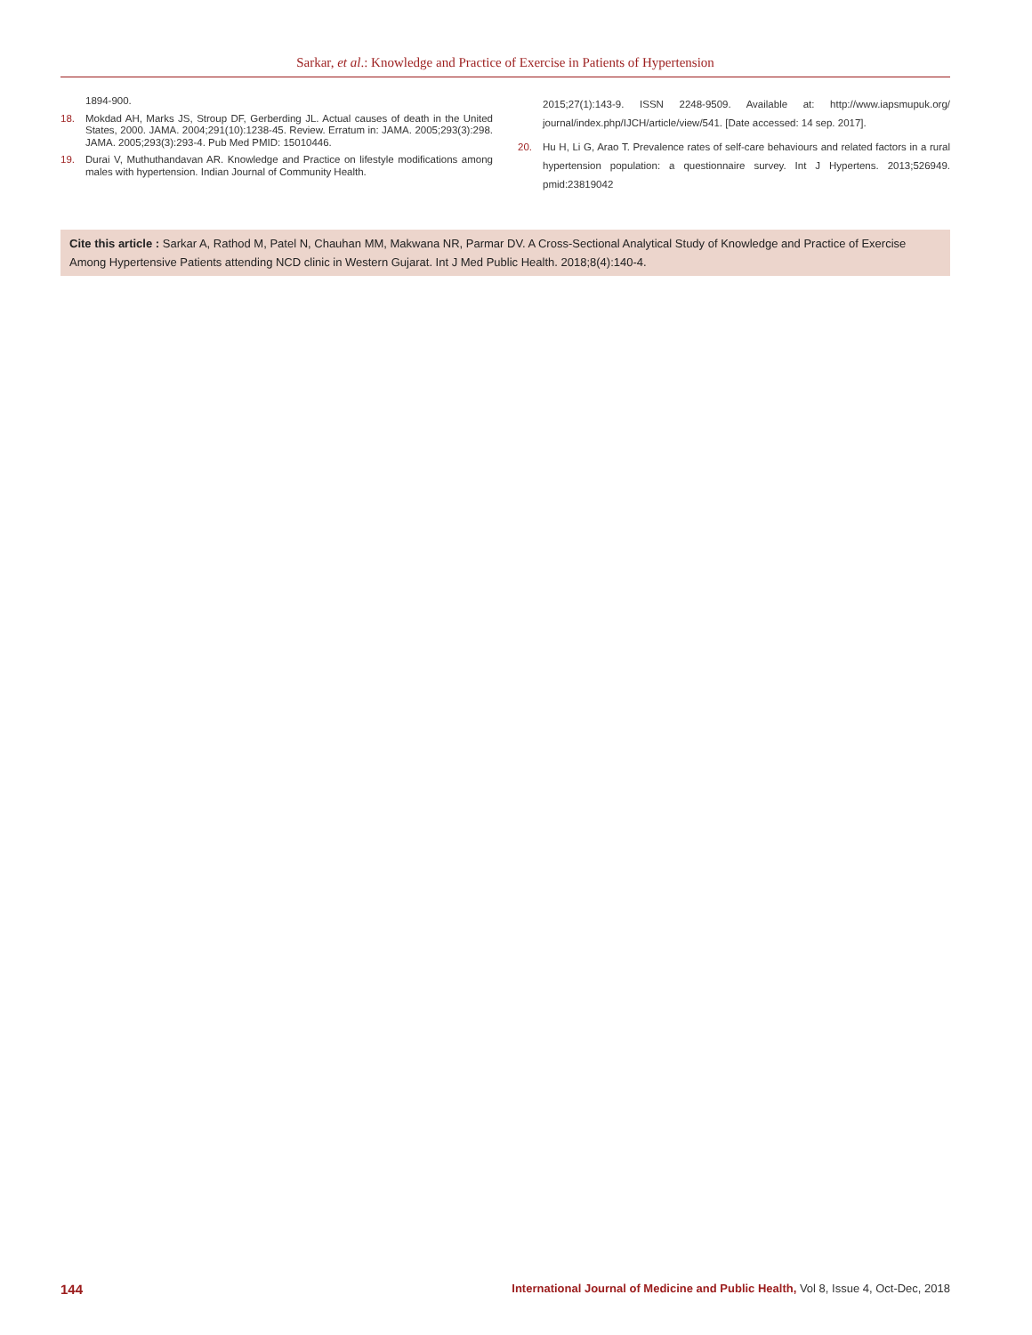Sarkar, et al.: Knowledge and Practice of Exercise in Patients of Hypertension
1894-900.
18. Mokdad AH, Marks JS, Stroup DF, Gerberding JL. Actual causes of death in the United States, 2000. JAMA. 2004;291(10):1238-45. Review. Erratum in: JAMA. 2005;293(3):298. JAMA. 2005;293(3):293-4. Pub Med PMID: 15010446.
19. Durai V, Muthuthandavan AR. Knowledge and Practice on lifestyle modifications among males with hypertension. Indian Journal of Community Health.
2015;27(1):143-9. ISSN 2248-9509. Available at: http://www.iapsmupuk.org/ journal/index.php/IJCH/article/view/541. [Date accessed: 14 sep. 2017].
20. Hu H, Li G, Arao T. Prevalence rates of self-care behaviours and related factors in a rural hypertension population: a questionnaire survey. Int J Hypertens. 2013;526949. pmid:23819042
Cite this article : Sarkar A, Rathod M, Patel N, Chauhan MM, Makwana NR, Parmar DV. A Cross-Sectional Analytical Study of Knowledge and Practice of Exercise Among Hypertensive Patients attending NCD clinic in Western Gujarat. Int J Med Public Health. 2018;8(4):140-4.
144 International Journal of Medicine and Public Health, Vol 8, Issue 4, Oct-Dec, 2018